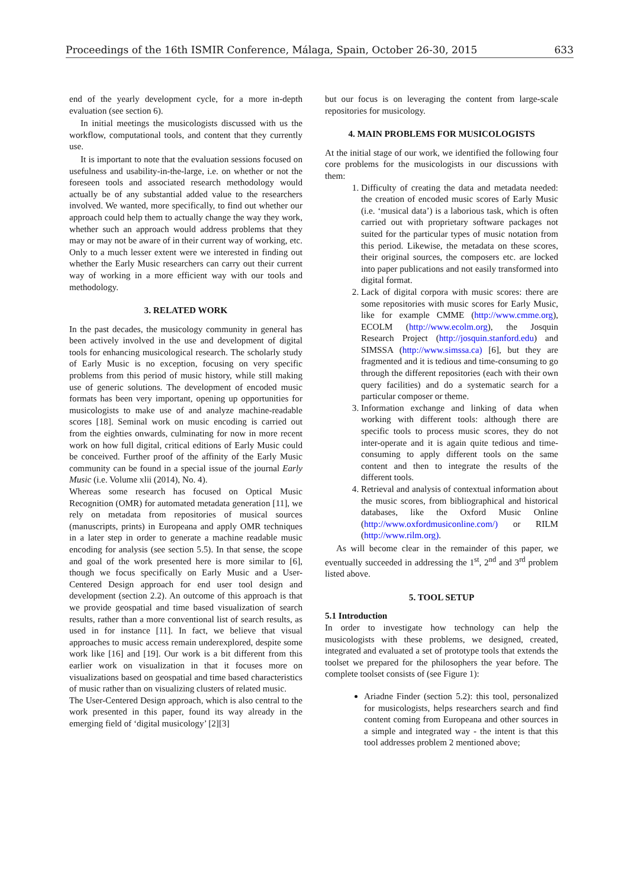Proceedings of the 16th ISMIR Conference, Málaga, Spain, October 26-30, 2015 633
end of the yearly development cycle, for a more in-depth evaluation (see section 6).
In initial meetings the musicologists discussed with us the workflow, computational tools, and content that they currently use.
It is important to note that the evaluation sessions focused on usefulness and usability-in-the-large, i.e. on whether or not the foreseen tools and associated research methodology would actually be of any substantial added value to the researchers involved. We wanted, more specifically, to find out whether our approach could help them to actually change the way they work, whether such an approach would address problems that they may or may not be aware of in their current way of working, etc. Only to a much lesser extent were we interested in finding out whether the Early Music researchers can carry out their current way of working in a more efficient way with our tools and methodology.
3. RELATED WORK
In the past decades, the musicology community in general has been actively involved in the use and development of digital tools for enhancing musicological research. The scholarly study of Early Music is no exception, focusing on very specific problems from this period of music history, while still making use of generic solutions. The development of encoded music formats has been very important, opening up opportunities for musicologists to make use of and analyze machine-readable scores [18]. Seminal work on music encoding is carried out from the eighties onwards, culminating for now in more recent work on how full digital, critical editions of Early Music could be conceived. Further proof of the affinity of the Early Music community can be found in a special issue of the journal Early Music (i.e. Volume xlii (2014), No. 4).
Whereas some research has focused on Optical Music Recognition (OMR) for automated metadata generation [11], we rely on metadata from repositories of musical sources (manuscripts, prints) in Europeana and apply OMR techniques in a later step in order to generate a machine readable music encoding for analysis (see section 5.5). In that sense, the scope and goal of the work presented here is more similar to [6], though we focus specifically on Early Music and a User-Centered Design approach for end user tool design and development (section 2.2). An outcome of this approach is that we provide geospatial and time based visualization of search results, rather than a more conventional list of search results, as used in for instance [11]. In fact, we believe that visual approaches to music access remain underexplored, despite some work like [16] and [19]. Our work is a bit different from this earlier work on visualization in that it focuses more on visualizations based on geospatial and time based characteristics of music rather than on visualizing clusters of related music.
The User-Centered Design approach, which is also central to the work presented in this paper, found its way already in the emerging field of ‘digital musicology’ [2][3]
but our focus is on leveraging the content from large-scale repositories for musicology.
4. MAIN PROBLEMS FOR MUSICOLOGISTS
At the initial stage of our work, we identified the following four core problems for the musicologists in our discussions with them:
1. Difficulty of creating the data and metadata needed: the creation of encoded music scores of Early Music (i.e. ‘musical data’) is a laborious task, which is often carried out with proprietary software packages not suited for the particular types of music notation from this period. Likewise, the metadata on these scores, their original sources, the composers etc. are locked into paper publications and not easily transformed into digital format.
2. Lack of digital corpora with music scores: there are some repositories with music scores for Early Music, like for example CMME (http://www.cmme.org), ECOLM (http://www.ecolm.org), the Josquin Research Project (http://josquin.stanford.edu) and SIMSSA (http://www.simssa.ca) [6], but they are fragmented and it is tedious and time-consuming to go through the different repositories (each with their own query facilities) and do a systematic search for a particular composer or theme.
3. Information exchange and linking of data when working with different tools: although there are specific tools to process music scores, they do not inter-operate and it is again quite tedious and time-consuming to apply different tools on the same content and then to integrate the results of the different tools.
4. Retrieval and analysis of contextual information about the music scores, from bibliographical and historical databases, like the Oxford Music Online (http://www.oxfordmusiconline.com/) or RILM (http://www.rilm.org).
As will become clear in the remainder of this paper, we eventually succeeded in addressing the 1<sup>st</sup>, 2<sup>nd</sup> and 3<sup>rd</sup> problem listed above.
5. TOOL SETUP
5.1 Introduction
In order to investigate how technology can help the musicologists with these problems, we designed, created, integrated and evaluated a set of prototype tools that extends the toolset we prepared for the philosophers the year before. The complete toolset consists of (see Figure 1):
Ariadne Finder (section 5.2): this tool, personalized for musicologists, helps researchers search and find content coming from Europeana and other sources in a simple and integrated way - the intent is that this tool addresses problem 2 mentioned above;